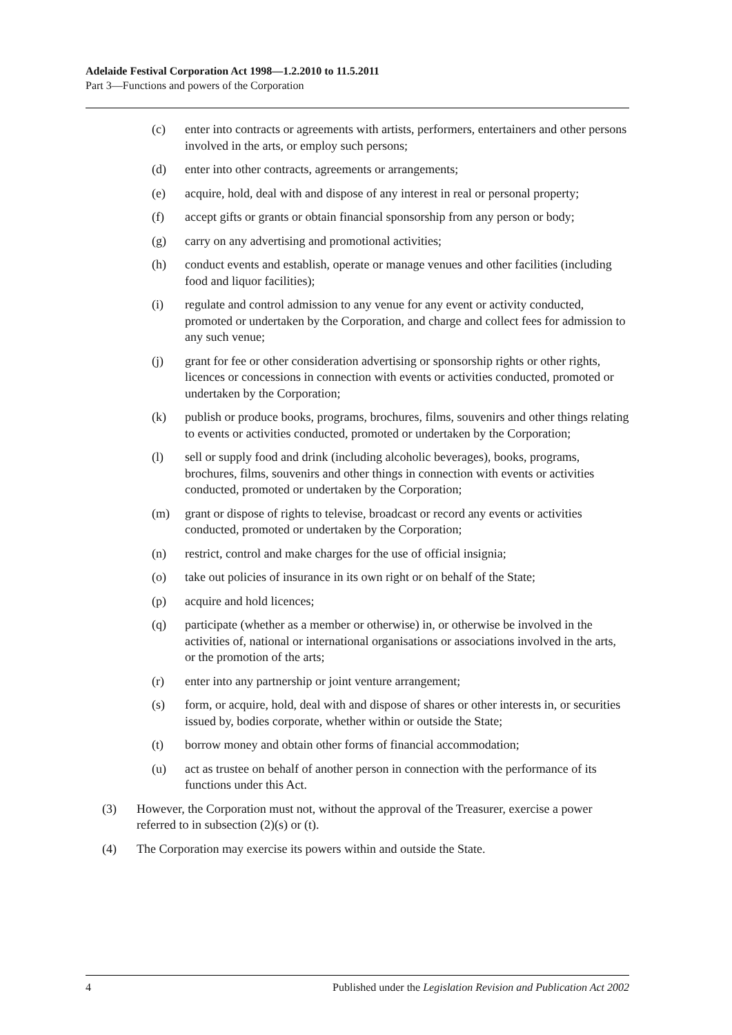Adelaide Festival Corporation Act 1998—1.2.2010 to 11.5.2011
Part 3—Functions and powers of the Corporation
(c) enter into contracts or agreements with artists, performers, entertainers and other persons involved in the arts, or employ such persons;
(d) enter into other contracts, agreements or arrangements;
(e) acquire, hold, deal with and dispose of any interest in real or personal property;
(f) accept gifts or grants or obtain financial sponsorship from any person or body;
(g) carry on any advertising and promotional activities;
(h) conduct events and establish, operate or manage venues and other facilities (including food and liquor facilities);
(i) regulate and control admission to any venue for any event or activity conducted, promoted or undertaken by the Corporation, and charge and collect fees for admission to any such venue;
(j) grant for fee or other consideration advertising or sponsorship rights or other rights, licences or concessions in connection with events or activities conducted, promoted or undertaken by the Corporation;
(k) publish or produce books, programs, brochures, films, souvenirs and other things relating to events or activities conducted, promoted or undertaken by the Corporation;
(l) sell or supply food and drink (including alcoholic beverages), books, programs, brochures, films, souvenirs and other things in connection with events or activities conducted, promoted or undertaken by the Corporation;
(m) grant or dispose of rights to televise, broadcast or record any events or activities conducted, promoted or undertaken by the Corporation;
(n) restrict, control and make charges for the use of official insignia;
(o) take out policies of insurance in its own right or on behalf of the State;
(p) acquire and hold licences;
(q) participate (whether as a member or otherwise) in, or otherwise be involved in the activities of, national or international organisations or associations involved in the arts, or the promotion of the arts;
(r) enter into any partnership or joint venture arrangement;
(s) form, or acquire, hold, deal with and dispose of shares or other interests in, or securities issued by, bodies corporate, whether within or outside the State;
(t) borrow money and obtain other forms of financial accommodation;
(u) act as trustee on behalf of another person in connection with the performance of its functions under this Act.
(3) However, the Corporation must not, without the approval of the Treasurer, exercise a power referred to in subsection (2)(s) or (t).
(4) The Corporation may exercise its powers within and outside the State.
4 Published under the Legislation Revision and Publication Act 2002